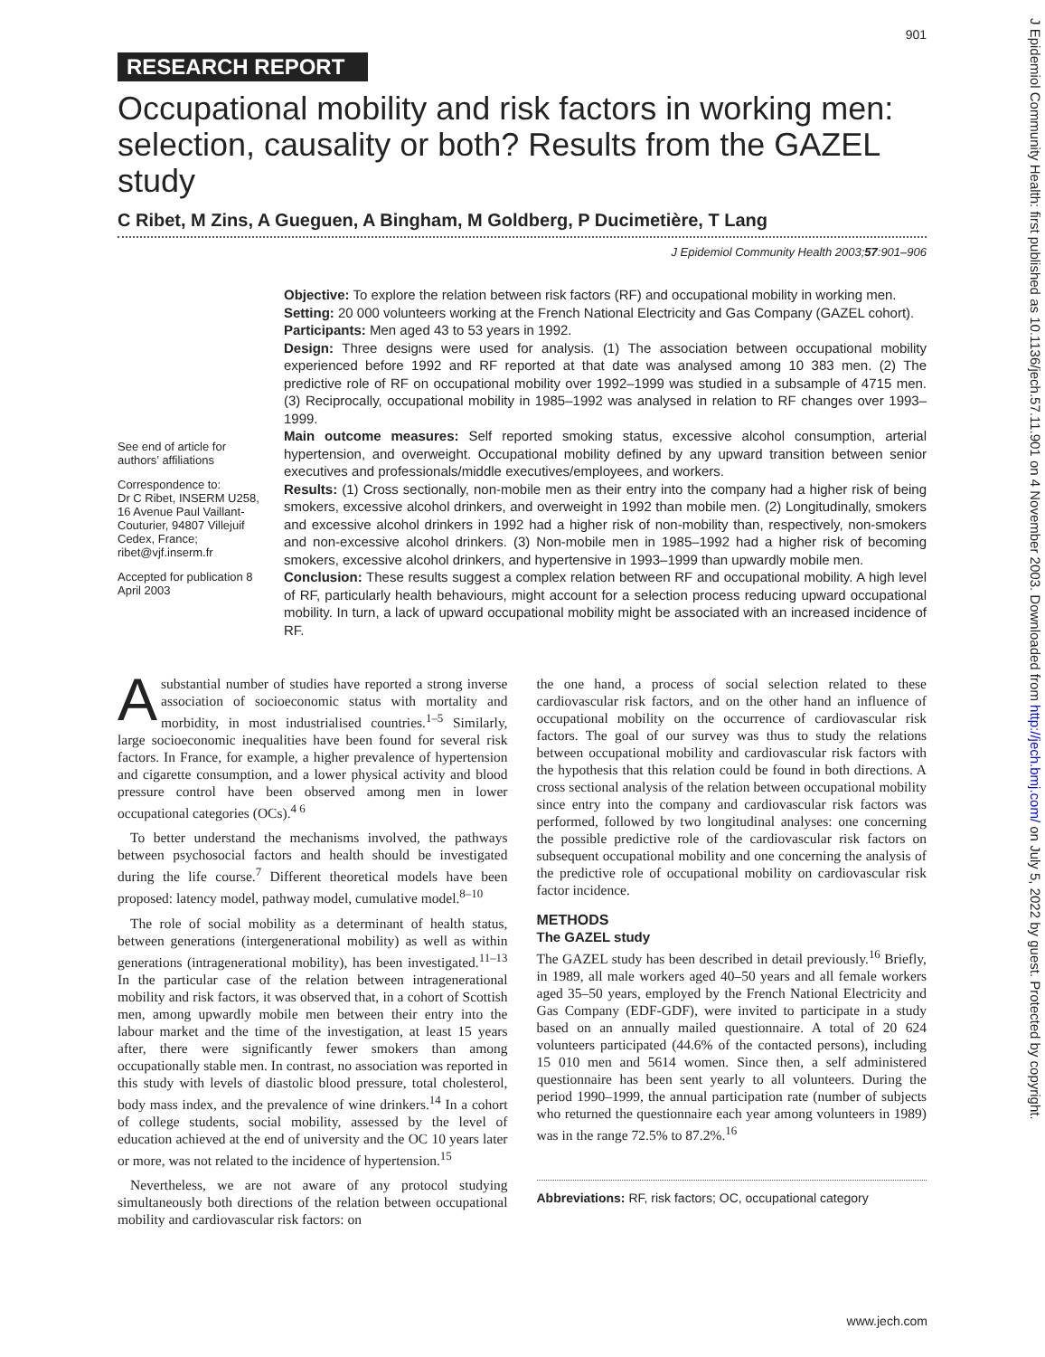J Epidemiol Community Health: first published as 10.1136/jech.57.11.901 on 4 November 2003. Downloaded from http://jech.bmj.com/ on July 5, 2022 by guest. Protected by copyright.
901
RESEARCH REPORT
Occupational mobility and risk factors in working men: selection, causality or both? Results from the GAZEL study
C Ribet, M Zins, A Gueguen, A Bingham, M Goldberg, P Ducimetière, T Lang
J Epidemiol Community Health 2003;57:901–906
See end of article for authors’ affiliations
Correspondence to:
Dr C Ribet, INSERM U258, 16 Avenue Paul Vaillant-Couturier, 94807 Villejuif Cedex, France; ribet@vjf.inserm.fr
Accepted for publication 8 April 2003
Objective: To explore the relation between risk factors (RF) and occupational mobility in working men.
Setting: 20 000 volunteers working at the French National Electricity and Gas Company (GAZEL cohort).
Participants: Men aged 43 to 53 years in 1992.
Design: Three designs were used for analysis. (1) The association between occupational mobility experienced before 1992 and RF reported at that date was analysed among 10 383 men. (2) The predictive role of RF on occupational mobility over 1992–1999 was studied in a subsample of 4715 men. (3) Reciprocally, occupational mobility in 1985–1992 was analysed in relation to RF changes over 1993–1999.
Main outcome measures: Self reported smoking status, excessive alcohol consumption, arterial hypertension, and overweight. Occupational mobility defined by any upward transition between senior executives and professionals/middle executives/employees, and workers.
Results: (1) Cross sectionally, non-mobile men as their entry into the company had a higher risk of being smokers, excessive alcohol drinkers, and overweight in 1992 than mobile men. (2) Longitudinally, smokers and excessive alcohol drinkers in 1992 had a higher risk of non-mobility than, respectively, non-smokers and non-excessive alcohol drinkers. (3) Non-mobile men in 1985–1992 had a higher risk of becoming smokers, excessive alcohol drinkers, and hypertensive in 1993–1999 than upwardly mobile men.
Conclusion: These results suggest a complex relation between RF and occupational mobility. A high level of RF, particularly health behaviours, might account for a selection process reducing upward occupational mobility. In turn, a lack of upward occupational mobility might be associated with an increased incidence of RF.
A substantial number of studies have reported a strong inverse association of socioeconomic status with mortality and morbidity, in most industrialised countries.<sup>1–5</sup> Similarly, large socioeconomic inequalities have been found for several risk factors. In France, for example, a higher prevalence of hypertension and cigarette consumption, and a lower physical activity and blood pressure control have been observed among men in lower occupational categories (OCs).<sup>4 6</sup>
To better understand the mechanisms involved, the pathways between psychosocial factors and health should be investigated during the life course.<sup>7</sup> Different theoretical models have been proposed: latency model, pathway model, cumulative model.<sup>8–10</sup>
The role of social mobility as a determinant of health status, between generations (intergenerational mobility) as well as within generations (intragenerational mobility), has been investigated.<sup>11–13</sup> In the particular case of the relation between intragenerational mobility and risk factors, it was observed that, in a cohort of Scottish men, among upwardly mobile men between their entry into the labour market and the time of the investigation, at least 15 years after, there were significantly fewer smokers than among occupationally stable men. In contrast, no association was reported in this study with levels of diastolic blood pressure, total cholesterol, body mass index, and the prevalence of wine drinkers.<sup>14</sup> In a cohort of college students, social mobility, assessed by the level of education achieved at the end of university and the OC 10 years later or more, was not related to the incidence of hypertension.<sup>15</sup>
Nevertheless, we are not aware of any protocol studying simultaneously both directions of the relation between occupational mobility and cardiovascular risk factors: on
the one hand, a process of social selection related to these cardiovascular risk factors, and on the other hand an influence of occupational mobility on the occurrence of cardiovascular risk factors. The goal of our survey was thus to study the relations between occupational mobility and cardiovascular risk factors with the hypothesis that this relation could be found in both directions. A cross sectional analysis of the relation between occupational mobility since entry into the company and cardiovascular risk factors was performed, followed by two longitudinal analyses: one concerning the possible predictive role of the cardiovascular risk factors on subsequent occupational mobility and one concerning the analysis of the predictive role of occupational mobility on cardiovascular risk factor incidence.
METHODS
The GAZEL study
The GAZEL study has been described in detail previously.<sup>16</sup> Briefly, in 1989, all male workers aged 40–50 years and all female workers aged 35–50 years, employed by the French National Electricity and Gas Company (EDF-GDF), were invited to participate in a study based on an annually mailed questionnaire. A total of 20 624 volunteers participated (44.6% of the contacted persons), including 15 010 men and 5614 women. Since then, a self administered questionnaire has been sent yearly to all volunteers. During the period 1990–1999, the annual participation rate (number of subjects who returned the questionnaire each year among volunteers in 1989) was in the range 72.5% to 87.2%.<sup>16</sup>
Abbreviations: RF, risk factors; OC, occupational category
www.jech.com